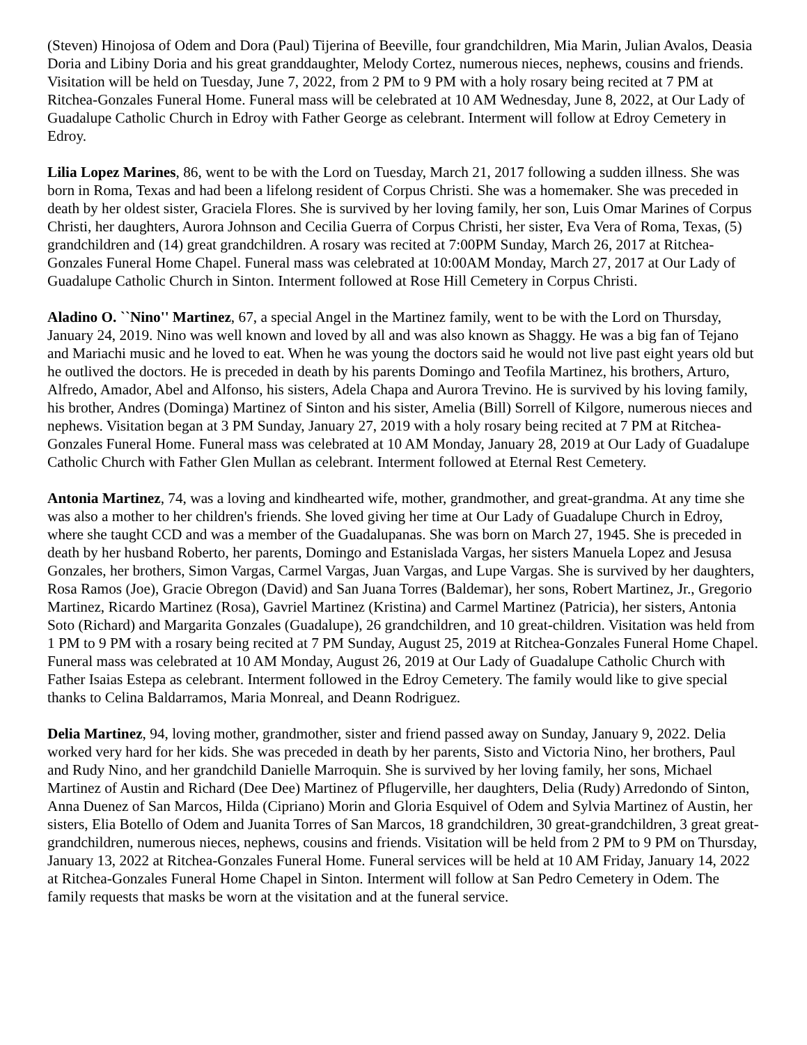(Steven) Hinojosa of Odem and Dora (Paul) Tijerina of Beeville, four grandchildren, Mia Marin, Julian Avalos, Deasia Doria and Libiny Doria and his great granddaughter, Melody Cortez, numerous nieces, nephews, cousins and friends. Visitation will be held on Tuesday, June 7, 2022, from 2 PM to 9 PM with a holy rosary being recited at 7 PM at Ritchea-Gonzales Funeral Home. Funeral mass will be celebrated at 10 AM Wednesday, June 8, 2022, at Our Lady of Guadalupe Catholic Church in Edroy with Father George as celebrant. Interment will follow at Edroy Cemetery in Edroy.
Lilia Lopez Marines, 86, went to be with the Lord on Tuesday, March 21, 2017 following a sudden illness. She was born in Roma, Texas and had been a lifelong resident of Corpus Christi. She was a homemaker. She was preceded in death by her oldest sister, Graciela Flores. She is survived by her loving family, her son, Luis Omar Marines of Corpus Christi, her daughters, Aurora Johnson and Cecilia Guerra of Corpus Christi, her sister, Eva Vera of Roma, Texas, (5) grandchildren and (14) great grandchildren. A rosary was recited at 7:00PM Sunday, March 26, 2017 at Ritchea-Gonzales Funeral Home Chapel. Funeral mass was celebrated at 10:00AM Monday, March 27, 2017 at Our Lady of Guadalupe Catholic Church in Sinton. Interment followed at Rose Hill Cemetery in Corpus Christi.
Aladino O. ``Nino'' Martinez, 67, a special Angel in the Martinez family, went to be with the Lord on Thursday, January 24, 2019. Nino was well known and loved by all and was also known as Shaggy. He was a big fan of Tejano and Mariachi music and he loved to eat. When he was young the doctors said he would not live past eight years old but he outlived the doctors. He is preceded in death by his parents Domingo and Teofila Martinez, his brothers, Arturo, Alfredo, Amador, Abel and Alfonso, his sisters, Adela Chapa and Aurora Trevino. He is survived by his loving family, his brother, Andres (Dominga) Martinez of Sinton and his sister, Amelia (Bill) Sorrell of Kilgore, numerous nieces and nephews. Visitation began at 3 PM Sunday, January 27, 2019 with a holy rosary being recited at 7 PM at Ritchea-Gonzales Funeral Home. Funeral mass was celebrated at 10 AM Monday, January 28, 2019 at Our Lady of Guadalupe Catholic Church with Father Glen Mullan as celebrant. Interment followed at Eternal Rest Cemetery.
Antonia Martinez, 74, was a loving and kindhearted wife, mother, grandmother, and great-grandma. At any time she was also a mother to her children's friends. She loved giving her time at Our Lady of Guadalupe Church in Edroy, where she taught CCD and was a member of the Guadalupanas. She was born on March 27, 1945. She is preceded in death by her husband Roberto, her parents, Domingo and Estanislada Vargas, her sisters Manuela Lopez and Jesusa Gonzales, her brothers, Simon Vargas, Carmel Vargas, Juan Vargas, and Lupe Vargas. She is survived by her daughters, Rosa Ramos (Joe), Gracie Obregon (David) and San Juana Torres (Baldemar), her sons, Robert Martinez, Jr., Gregorio Martinez, Ricardo Martinez (Rosa), Gavriel Martinez (Kristina) and Carmel Martinez (Patricia), her sisters, Antonia Soto (Richard) and Margarita Gonzales (Guadalupe), 26 grandchildren, and 10 great-children. Visitation was held from 1 PM to 9 PM with a rosary being recited at 7 PM Sunday, August 25, 2019 at Ritchea-Gonzales Funeral Home Chapel. Funeral mass was celebrated at 10 AM Monday, August 26, 2019 at Our Lady of Guadalupe Catholic Church with Father Isaias Estepa as celebrant. Interment followed in the Edroy Cemetery. The family would like to give special thanks to Celina Baldarramos, Maria Monreal, and Deann Rodriguez.
Delia Martinez, 94, loving mother, grandmother, sister and friend passed away on Sunday, January 9, 2022. Delia worked very hard for her kids. She was preceded in death by her parents, Sisto and Victoria Nino, her brothers, Paul and Rudy Nino, and her grandchild Danielle Marroquin. She is survived by her loving family, her sons, Michael Martinez of Austin and Richard (Dee Dee) Martinez of Pflugerville, her daughters, Delia (Rudy) Arredondo of Sinton, Anna Duenez of San Marcos, Hilda (Cipriano) Morin and Gloria Esquivel of Odem and Sylvia Martinez of Austin, her sisters, Elia Botello of Odem and Juanita Torres of San Marcos, 18 grandchildren, 30 great-grandchildren, 3 great great-grandchildren, numerous nieces, nephews, cousins and friends. Visitation will be held from 2 PM to 9 PM on Thursday, January 13, 2022 at Ritchea-Gonzales Funeral Home. Funeral services will be held at 10 AM Friday, January 14, 2022 at Ritchea-Gonzales Funeral Home Chapel in Sinton. Interment will follow at San Pedro Cemetery in Odem. The family requests that masks be worn at the visitation and at the funeral service.